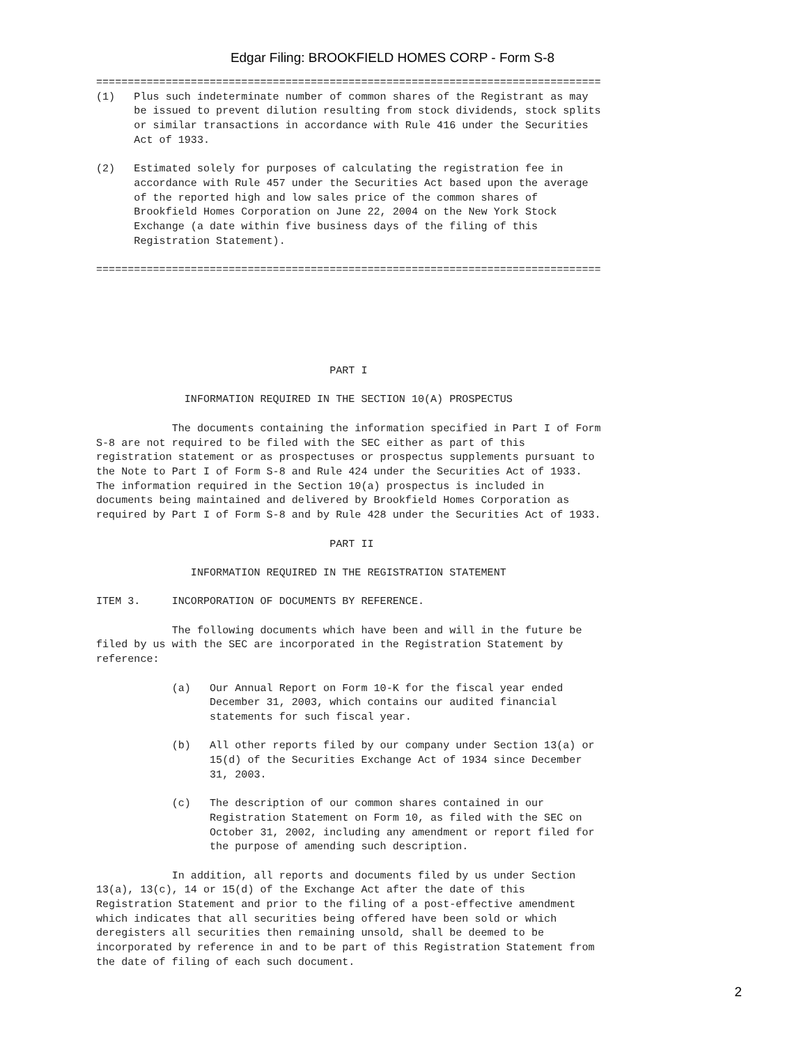Edgar Filing: BROOKFIELD HOMES CORP - Form S-8
================================================================================
(1)   Plus such indeterminate number of common shares of the Registrant as may
      be issued to prevent dilution resulting from stock dividends, stock splits
      or similar transactions in accordance with Rule 416 under the Securities
      Act of 1933.

(2)   Estimated solely for purposes of calculating the registration fee in
      accordance with Rule 457 under the Securities Act based upon the average
      of the reported high and low sales price of the common shares of
      Brookfield Homes Corporation on June 22, 2004 on the New York Stock
      Exchange (a date within five business days of the filing of this
      Registration Statement).

================================================================================






                                     PART I

              INFORMATION REQUIRED IN THE SECTION 10(A) PROSPECTUS

            The documents containing the information specified in Part I of Form
S-8 are not required to be filed with the SEC either as part of this
registration statement or as prospectuses or prospectus supplements pursuant to
the Note to Part I of Form S-8 and Rule 424 under the Securities Act of 1933.
The information required in the Section 10(a) prospectus is included in
documents being maintained and delivered by Brookfield Homes Corporation as
required by Part I of Form S-8 and by Rule 428 under the Securities Act of 1933.

                                     PART II

               INFORMATION REQUIRED IN THE REGISTRATION STATEMENT

ITEM 3.     INCORPORATION OF DOCUMENTS BY REFERENCE.

            The following documents which have been and will in the future be
filed by us with the SEC are incorporated in the Registration Statement by
reference:

            (a)   Our Annual Report on Form 10-K for the fiscal year ended
                  December 31, 2003, which contains our audited financial
                  statements for such fiscal year.

            (b)   All other reports filed by our company under Section 13(a) or
                  15(d) of the Securities Exchange Act of 1934 since December
                  31, 2003.

            (c)   The description of our common shares contained in our
                  Registration Statement on Form 10, as filed with the SEC on
                  October 31, 2002, including any amendment or report filed for
                  the purpose of amending such description.

            In addition, all reports and documents filed by us under Section
13(a), 13(c), 14 or 15(d) of the Exchange Act after the date of this
Registration Statement and prior to the filing of a post-effective amendment
which indicates that all securities being offered have been sold or which
deregisters all securities then remaining unsold, shall be deemed to be
incorporated by reference in and to be part of this Registration Statement from
the date of filing of each such document.
2